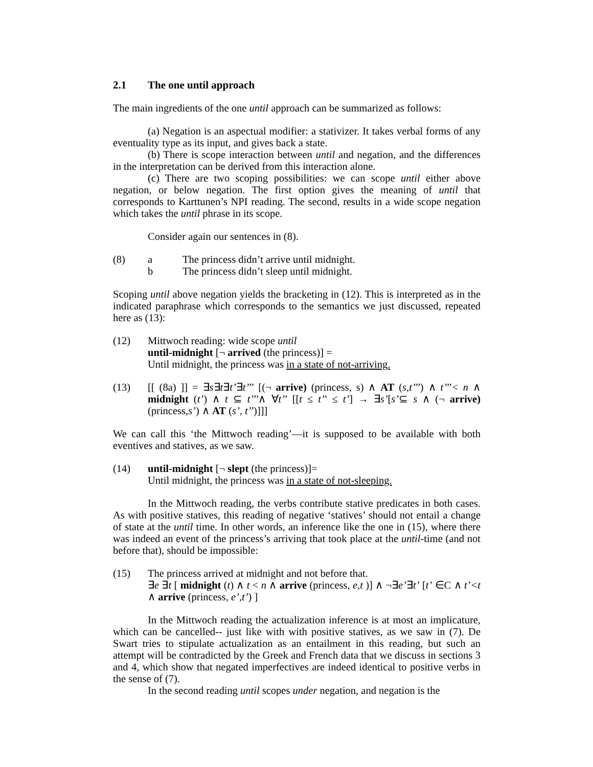2.1 The one until approach
The main ingredients of the one until approach can be summarized as follows:
(a) Negation is an aspectual modifier: a stativizer. It takes verbal forms of any eventuality type as its input, and gives back a state.
(b) There is scope interaction between until and negation, and the differences in the interpretation can be derived from this interaction alone.
(c) There are two scoping possibilities: we can scope until either above negation, or below negation. The first option gives the meaning of until that corresponds to Karttunen’s NPI reading. The second, results in a wide scope negation which takes the until phrase in its scope.
Consider again our sentences in (8).
(8) a The princess didn’t arrive until midnight.
b The princess didn’t sleep until midnight.
Scoping until above negation yields the bracketing in (12). This is interpreted as in the indicated paraphrase which corresponds to the semantics we just discussed, repeated here as (13):
(12) Mittwoch reading: wide scope until
until-midnight [¬ arrived (the princess)] =
Until midnight, the princess was in a state of not-arriving.
(13) [[ (8a) ]] = ∃s∃t∃t’∃t’’’ [(¬ arrive) (princess, s) ∧ AT (s,t’’’) ∧ t’’’< n ∧ midnight (t’) ∧ t ⊆ t’’’∧ ∀t’’ [[t ≤ t’’ ≤ t’] → ∃s’[s’⊆ s ∧ (¬ arrive) (princess,s’) ∧ AT (s’, t’’)]]]
We can call this ‘the Mittwoch reading’—it is supposed to be available with both eventives and statives, as we saw.
(14) until-midnight [¬ slept (the princess)]=
Until midnight, the princess was in a state of not-sleeping.
In the Mittwoch reading, the verbs contribute stative predicates in both cases. As with positive statives, this reading of negative ‘statives’ should not entail a change of state at the until time. In other words, an inference like the one in (15), where there was indeed an event of the princess’s arriving that took place at the until-time (and not before that), should be impossible:
(15) The princess arrived at midnight and not before that.
∃e ∃t [ midnight (t) ∧ t < n ∧ arrive (princess, e,t )] ∧ ¬∃e’∃t’ [t’ ∈C ∧ t’<t ∧ arrive (princess, e’,t’) ]
In the Mittwoch reading the actualization inference is at most an implicature, which can be cancelled-- just like with with positive statives, as we saw in (7). De Swart tries to stipulate actualization as an entailment in this reading, but such an attempt will be contradicted by the Greek and French data that we discuss in sections 3 and 4, which show that negated imperfectives are indeed identical to positive verbs in the sense of (7).
In the second reading until scopes under negation, and negation is the